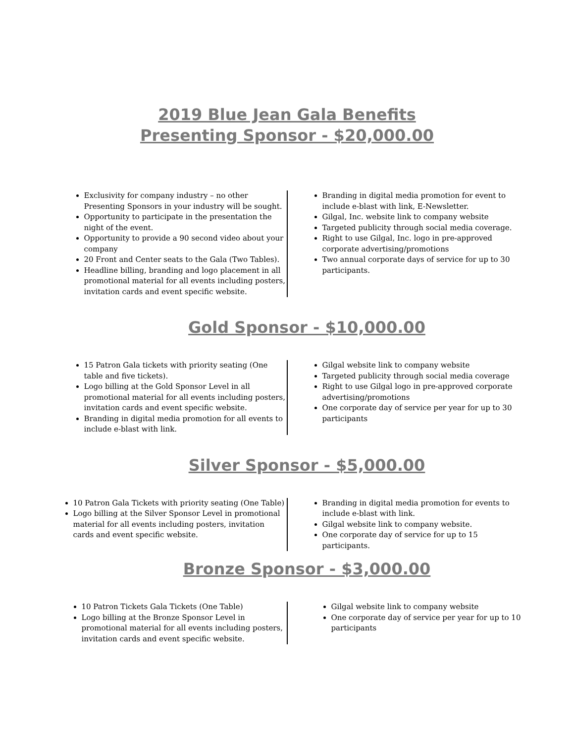2019 Blue Jean Gala Benefits
Presenting Sponsor - $20,000.00
Exclusivity for company industry – no other Presenting Sponsors in your industry will be sought.
Opportunity to participate in the presentation the night of the event.
Opportunity to provide a 90 second video about your company
20 Front and Center seats to the Gala (Two Tables).
Headline billing, branding and logo placement in all promotional material for all events including posters, invitation cards and event specific website.
Branding in digital media promotion for event to include e-blast with link, E-Newsletter.
Gilgal, Inc. website link to company website
Targeted publicity through social media coverage.
Right to use Gilgal, Inc. logo in pre-approved corporate advertising/promotions
Two annual corporate days of service for up to 30 participants.
Gold Sponsor - $10,000.00
15 Patron Gala tickets with priority seating (One table and five tickets).
Logo billing at the Gold Sponsor Level in all promotional material for all events including posters, invitation cards and event specific website.
Branding in digital media promotion for all events to include e-blast with link.
Gilgal website link to company website
Targeted publicity through social media coverage
Right to use Gilgal logo in pre-approved corporate advertising/promotions
One corporate day of service per year for up to 30 participants
Silver Sponsor - $5,000.00
10 Patron Gala Tickets with priority seating (One Table)
Logo billing at the Silver Sponsor Level in promotional material for all events including posters, invitation cards and event specific website.
Branding in digital media promotion for events to include e-blast with link.
Gilgal website link to company website.
One corporate day of service for up to 15 participants.
Bronze Sponsor - $3,000.00
10 Patron Tickets Gala Tickets (One Table)
Logo billing at the Bronze Sponsor Level in promotional material for all events including posters, invitation cards and event specific website.
Gilgal website link to company website
One corporate day of service per year for up to 10 participants